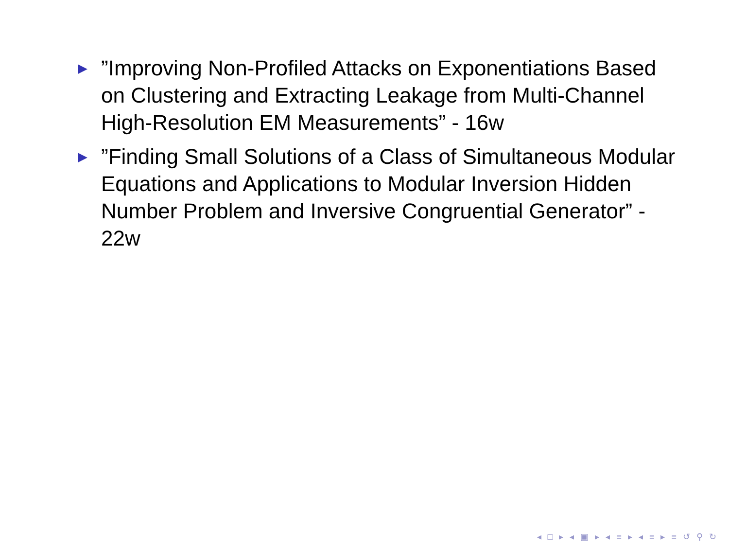▶”Improving Non-Profiled Attacks on Exponentiations Based on Clustering and Extracting Leakage from Multi-Channel High-Resolution EM Measurements” - 16w
▶”Finding Small Solutions of a Class of Simultaneous Modular Equations and Applications to Modular Inversion Hidden Number Problem and Inversive Congruential Generator” - 22w
◂ □ ▸ ◂ ▣ ▸ ◂ ≡ ▸ ◂ ≡ ▸ ≡ ↺ ⚲ ↻